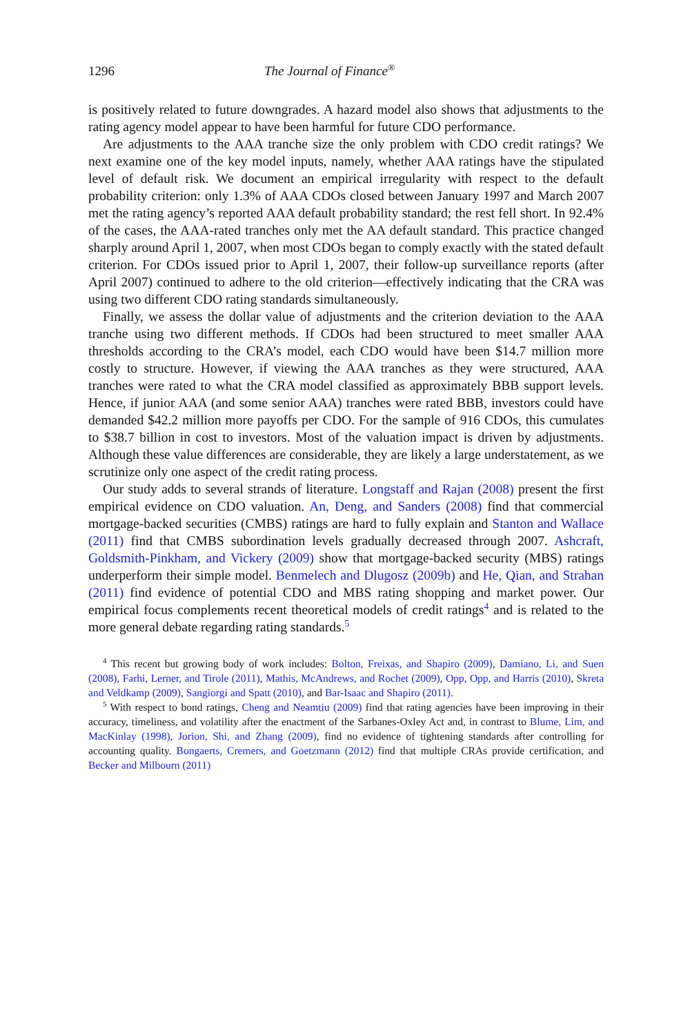1296 The Journal of Finance<sup>®</sup>
is positively related to future downgrades. A hazard model also shows that adjustments to the rating agency model appear to have been harmful for future CDO performance.
Are adjustments to the AAA tranche size the only problem with CDO credit ratings? We next examine one of the key model inputs, namely, whether AAA ratings have the stipulated level of default risk. We document an empirical irregularity with respect to the default probability criterion: only 1.3% of AAA CDOs closed between January 1997 and March 2007 met the rating agency’s reported AAA default probability standard; the rest fell short. In 92.4% of the cases, the AAA-rated tranches only met the AA default standard. This practice changed sharply around April 1, 2007, when most CDOs began to comply exactly with the stated default criterion. For CDOs issued prior to April 1, 2007, their follow-up surveillance reports (after April 2007) continued to adhere to the old criterion—effectively indicating that the CRA was using two different CDO rating standards simultaneously.
Finally, we assess the dollar value of adjustments and the criterion deviation to the AAA tranche using two different methods. If CDOs had been structured to meet smaller AAA thresholds according to the CRA’s model, each CDO would have been $14.7 million more costly to structure. However, if viewing the AAA tranches as they were structured, AAA tranches were rated to what the CRA model classified as approximately BBB support levels. Hence, if junior AAA (and some senior AAA) tranches were rated BBB, investors could have demanded $42.2 million more payoffs per CDO. For the sample of 916 CDOs, this cumulates to $38.7 billion in cost to investors. Most of the valuation impact is driven by adjustments. Although these value differences are considerable, they are likely a large understatement, as we scrutinize only one aspect of the credit rating process.
Our study adds to several strands of literature. Longstaff and Rajan (2008) present the first empirical evidence on CDO valuation. An, Deng, and Sanders (2008) find that commercial mortgage-backed securities (CMBS) ratings are hard to fully explain and Stanton and Wallace (2011) find that CMBS subordination levels gradually decreased through 2007. Ashcraft, Goldsmith-Pinkham, and Vickery (2009) show that mortgage-backed security (MBS) ratings underperform their simple model. Benmelech and Dlugosz (2009b) and He, Qian, and Strahan (2011) find evidence of potential CDO and MBS rating shopping and market power. Our empirical focus complements recent theoretical models of credit ratings<sup>4</sup> and is related to the more general debate regarding rating standards.<sup>5</sup>
<sup>4</sup> This recent but growing body of work includes: Bolton, Freixas, and Shapiro (2009), Damiano, Li, and Suen (2008), Farhi, Lerner, and Tirole (2011), Mathis, McAndrews, and Rochet (2009), Opp, Opp, and Harris (2010), Skreta and Veldkamp (2009), Sangiorgi and Spatt (2010), and Bar-Isaac and Shapiro (2011).
<sup>5</sup> With respect to bond ratings, Cheng and Neamtiu (2009) find that rating agencies have been improving in their accuracy, timeliness, and volatility after the enactment of the Sarbanes-Oxley Act and, in contrast to Blume, Lim, and MacKinlay (1998), Jorion, Shi, and Zhang (2009), find no evidence of tightening standards after controlling for accounting quality. Bongaerts, Cremers, and Goetzmann (2012) find that multiple CRAs provide certification, and Becker and Milbourn (2011)